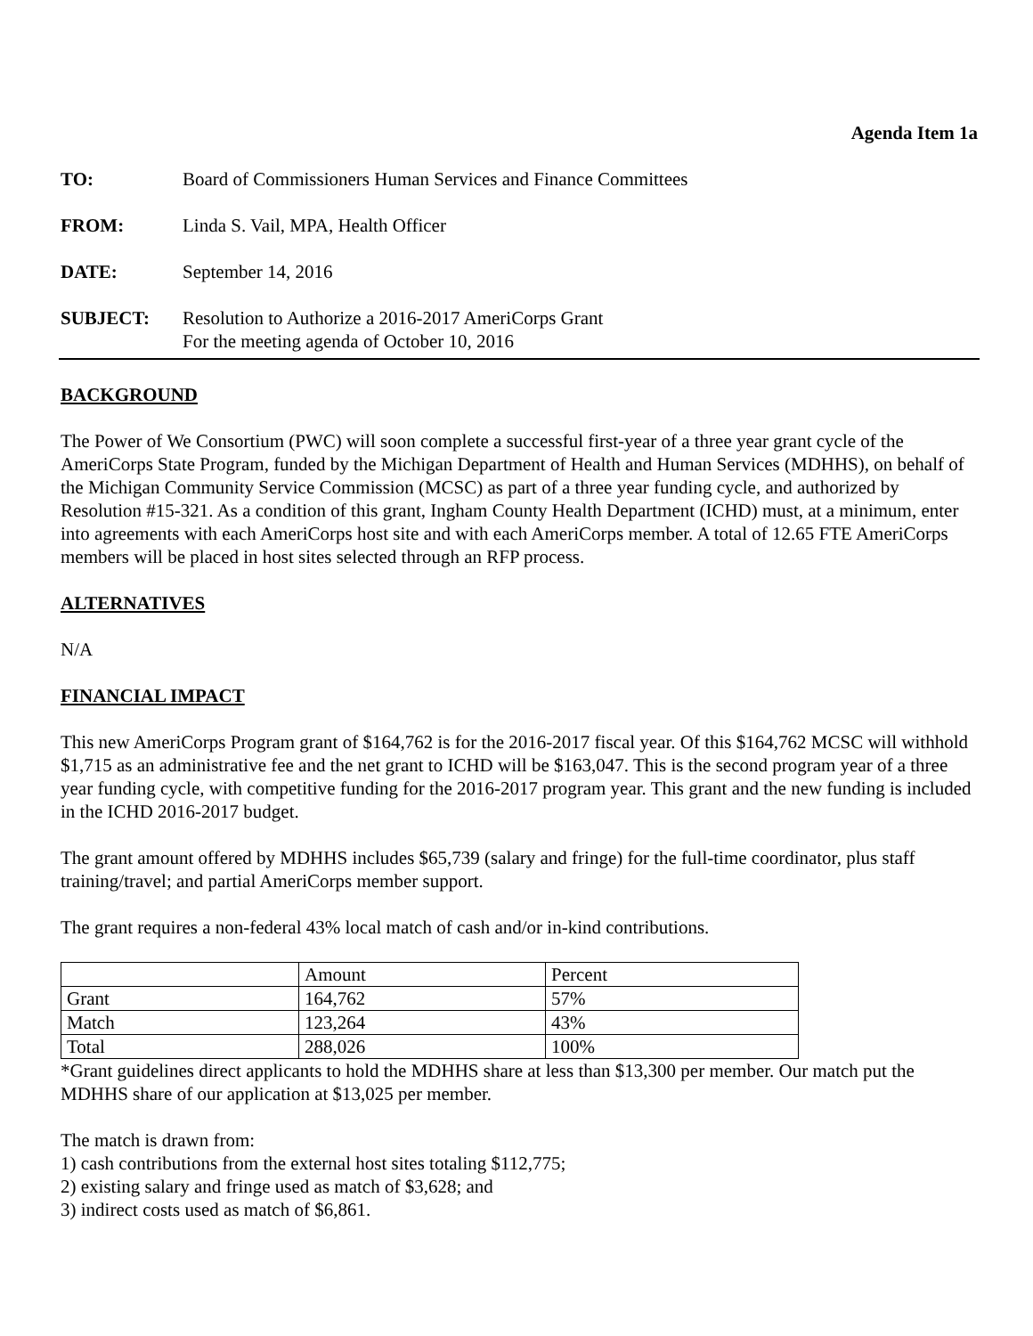Agenda Item 1a
TO: Board of Commissioners Human Services and Finance Committees
FROM: Linda S. Vail, MPA, Health Officer
DATE: September 14, 2016
SUBJECT: Resolution to Authorize a 2016-2017 AmeriCorps Grant
For the meeting agenda of October 10, 2016
BACKGROUND
The Power of We Consortium (PWC) will soon complete a successful first-year of a three year grant cycle of the AmeriCorps State Program, funded by the Michigan Department of Health and Human Services (MDHHS), on behalf of the Michigan Community Service Commission (MCSC) as part of a three year funding cycle, and authorized by Resolution #15-321. As a condition of this grant, Ingham County Health Department (ICHD) must, at a minimum, enter into agreements with each AmeriCorps host site and with each AmeriCorps member. A total of 12.65 FTE AmeriCorps members will be placed in host sites selected through an RFP process.
ALTERNATIVES
N/A
FINANCIAL IMPACT
This new AmeriCorps Program grant of $164,762 is for the 2016-2017 fiscal year. Of this $164,762 MCSC will withhold $1,715 as an administrative fee and the net grant to ICHD will be $163,047. This is the second program year of a three year funding cycle, with competitive funding for the 2016-2017 program year. This grant and the new funding is included in the ICHD 2016-2017 budget.
The grant amount offered by MDHHS includes $65,739 (salary and fringe) for the full-time coordinator, plus staff training/travel; and partial AmeriCorps member support.
The grant requires a non-federal 43% local match of cash and/or in-kind contributions.
| | Amount | Percent |
| --- | --- | --- |
| Grant | 164,762 | 57% |
| Match | 123,264 | 43% |
| Total | 288,026 | 100% |
*Grant guidelines direct applicants to hold the MDHHS share at less than $13,300 per member. Our match put the MDHHS share of our application at $13,025 per member.
The match is drawn from:
1) cash contributions from the external host sites totaling $112,775;
2) existing salary and fringe used as match of $3,628; and
3) indirect costs used as match of $6,861.